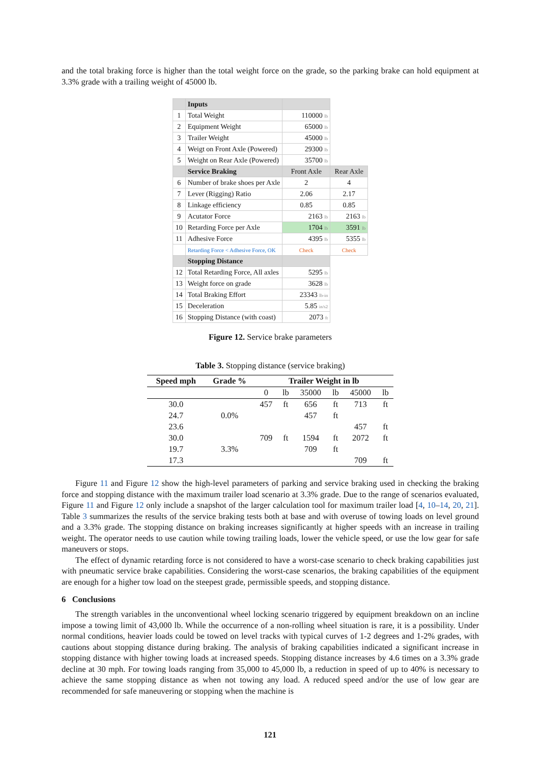and the total braking force is higher than the total weight force on the grade, so the parking brake can hold equipment at 3.3% grade with a trailing weight of 45000 lb.
| | Inputs | | |
| 1 | Total Weight | 110000 lb | |
| 2 | Equipment Weight | 65000 lb | |
| 3 | Trailer Weight | 45000 lb | |
| 4 | Weigt on Front Axle (Powered) | 29300 lb | |
| 5 | Weight on Rear Axle (Powered) | 35700 lb | |
| | Service Braking | Front Axle | Rear Axle |
| 6 | Number of brake shoes per Axle | 2 | 4 |
| 7 | Lever (Rigging) Ratio | 2.06 | 2.17 |
| 8 | Linkage efficiency | 0.85 | 0.85 |
| 9 | Acutator Force | 2163 lb | 2163 lb |
| 10 | Retarding Force per Axle | 1704 lb | 3591 lb |
| 11 | Adhesive Force | 4395 lb | 5355 lb |
| | Retarding Force < Adhesive Force, OK | Check | Check |
| | Stopping Distance | | |
| 12 | Total Retarding Force, All axles | 5295 lb | |
| 13 | Weight force on grade | 3628 lb | |
| 14 | Total Braking Effort | 23343 lb-in | |
| 15 | Deceleration | 5.85 in/s2 | |
| 16 | Stopping Distance (with coast) | 2073 ft | |
Figure 12. Service brake parameters
Table 3. Stopping distance (service braking)
| Speed mph | Grade % | Trailer Weight in lb | | | | | |
| --- | --- | --- | --- | --- | --- | --- | --- |
| | | 0 | lb | 35000 | lb | 45000 | lb |
| 30.0 | | 457 | ft | 656 | ft | 713 | ft |
| 24.7 | 0.0% | | | 457 | ft | | |
| 23.6 | | | | | | 457 | ft |
| 30.0 | | 709 | ft | 1594 | ft | 2072 | ft |
| 19.7 | 3.3% | | | 709 | ft | | |
| 17.3 | | | | | | 709 | ft |
Figure 11 and Figure 12 show the high-level parameters of parking and service braking used in checking the braking force and stopping distance with the maximum trailer load scenario at 3.3% grade. Due to the range of scenarios evaluated, Figure 11 and Figure 12 only include a snapshot of the larger calculation tool for maximum trailer load [4, 10–14, 20, 21]. Table 3 summarizes the results of the service braking tests both at base and with overuse of towing loads on level ground and a 3.3% grade. The stopping distance on braking increases significantly at higher speeds with an increase in trailing weight. The operator needs to use caution while towing trailing loads, lower the vehicle speed, or use the low gear for safe maneuvers or stops.
The effect of dynamic retarding force is not considered to have a worst-case scenario to check braking capabilities just with pneumatic service brake capabilities. Considering the worst-case scenarios, the braking capabilities of the equipment are enough for a higher tow load on the steepest grade, permissible speeds, and stopping distance.
6 Conclusions
The strength variables in the unconventional wheel locking scenario triggered by equipment breakdown on an incline impose a towing limit of 43,000 lb. While the occurrence of a non-rolling wheel situation is rare, it is a possibility. Under normal conditions, heavier loads could be towed on level tracks with typical curves of 1-2 degrees and 1-2% grades, with cautions about stopping distance during braking. The analysis of braking capabilities indicated a significant increase in stopping distance with higher towing loads at increased speeds. Stopping distance increases by 4.6 times on a 3.3% grade decline at 30 mph. For towing loads ranging from 35,000 to 45,000 lb, a reduction in speed of up to 40% is necessary to achieve the same stopping distance as when not towing any load. A reduced speed and/or the use of low gear are recommended for safe maneuvering or stopping when the machine is
121